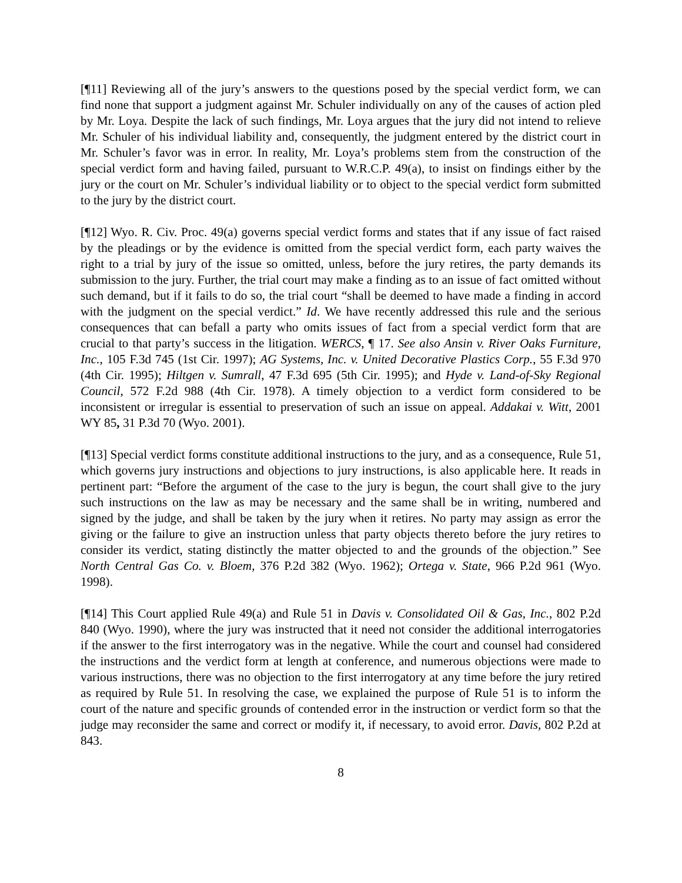[¶11] Reviewing all of the jury’s answers to the questions posed by the special verdict form, we can find none that support a judgment against Mr. Schuler individually on any of the causes of action pled by Mr. Loya. Despite the lack of such findings, Mr. Loya argues that the jury did not intend to relieve Mr. Schuler of his individual liability and, consequently, the judgment entered by the district court in Mr. Schuler’s favor was in error. In reality, Mr. Loya’s problems stem from the construction of the special verdict form and having failed, pursuant to W.R.C.P. 49(a), to insist on findings either by the jury or the court on Mr. Schuler’s individual liability or to object to the special verdict form submitted to the jury by the district court.
[¶12] Wyo. R. Civ. Proc. 49(a) governs special verdict forms and states that if any issue of fact raised by the pleadings or by the evidence is omitted from the special verdict form, each party waives the right to a trial by jury of the issue so omitted, unless, before the jury retires, the party demands its submission to the jury. Further, the trial court may make a finding as to an issue of fact omitted without such demand, but if it fails to do so, the trial court “shall be deemed to have made a finding in accord with the judgment on the special verdict.” Id. We have recently addressed this rule and the serious consequences that can befall a party who omits issues of fact from a special verdict form that are crucial to that party’s success in the litigation. WERCS, ¶ 17. See also Ansin v. River Oaks Furniture, Inc., 105 F.3d 745 (1st Cir. 1997); AG Systems, Inc. v. United Decorative Plastics Corp., 55 F.3d 970 (4th Cir. 1995); Hiltgen v. Sumrall, 47 F.3d 695 (5th Cir. 1995); and Hyde v. Land-of-Sky Regional Council, 572 F.2d 988 (4th Cir. 1978). A timely objection to a verdict form considered to be inconsistent or irregular is essential to preservation of such an issue on appeal. Addakai v. Witt, 2001 WY 85, 31 P.3d 70 (Wyo. 2001).
[¶13] Special verdict forms constitute additional instructions to the jury, and as a consequence, Rule 51, which governs jury instructions and objections to jury instructions, is also applicable here. It reads in pertinent part: “Before the argument of the case to the jury is begun, the court shall give to the jury such instructions on the law as may be necessary and the same shall be in writing, numbered and signed by the judge, and shall be taken by the jury when it retires. No party may assign as error the giving or the failure to give an instruction unless that party objects thereto before the jury retires to consider its verdict, stating distinctly the matter objected to and the grounds of the objection.” See North Central Gas Co. v. Bloem, 376 P.2d 382 (Wyo. 1962); Ortega v. State, 966 P.2d 961 (Wyo. 1998).
[¶14] This Court applied Rule 49(a) and Rule 51 in Davis v. Consolidated Oil & Gas, Inc., 802 P.2d 840 (Wyo. 1990), where the jury was instructed that it need not consider the additional interrogatories if the answer to the first interrogatory was in the negative. While the court and counsel had considered the instructions and the verdict form at length at conference, and numerous objections were made to various instructions, there was no objection to the first interrogatory at any time before the jury retired as required by Rule 51. In resolving the case, we explained the purpose of Rule 51 is to inform the court of the nature and specific grounds of contended error in the instruction or verdict form so that the judge may reconsider the same and correct or modify it, if necessary, to avoid error. Davis, 802 P.2d at 843.
8